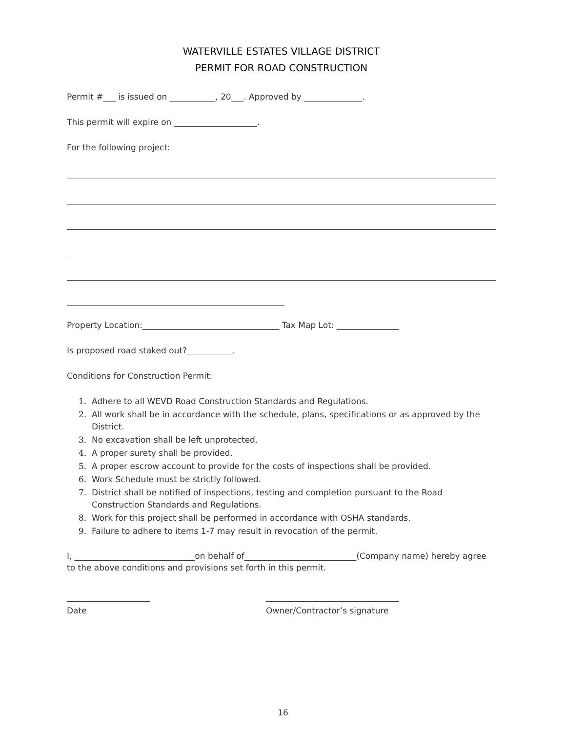WATERVILLE ESTATES VILLAGE DISTRICT
PERMIT FOR ROAD CONSTRUCTION
Permit #___ is issued on ___________, 20___. Approved by ______________.
This permit will expire on ____________________.
For the following project:
Property Location:_________________________________ Tax Map Lot: _______________
Is proposed road staked out?___________.
Conditions for Construction Permit:
1. Adhere to all WEVD Road Construction Standards and Regulations.
2. All work shall be in accordance with the schedule, plans, specifications or as approved by the District.
3. No excavation shall be left unprotected.
4. A proper surety shall be provided.
5. A proper escrow account to provide for the costs of inspections shall be provided.
6. Work Schedule must be strictly followed.
7. District shall be notified of inspections, testing and completion pursuant to the Road Construction Standards and Regulations.
8. Work for this project shall be performed in accordance with OSHA standards.
9. Failure to adhere to items 1-7 may result in revocation of the permit.
I, _____________________________on behalf of___________________________(Company name) hereby agree to the above conditions and provisions set forth in this permit.
____________________
Date
________________________________
Owner/Contractor’s signature
16